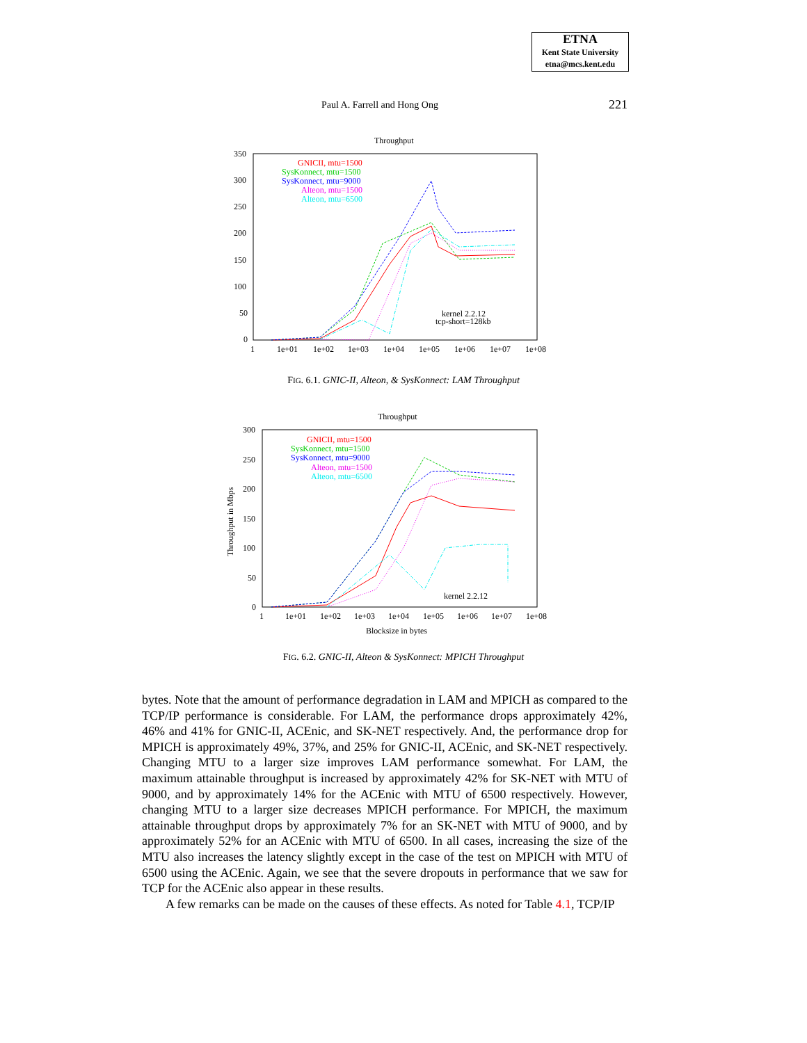ETNA
Kent State University
etna@mcs.kent.edu
Paul A. Farrell and Hong Ong 221
Throughput
350
300
250
200
150
100
50
0
1
1e+01
1e+02
1e+03
1e+04
1e+05
1e+06
1e+07
1e+08
GNICII, mtu=1500
SysKonnect, mtu=1500
SysKonnect, mtu=9000
Alteon, mtu=1500
Alteon, mtu=6500
kernel 2.2.12
tcp-short=128kb
FIG. 6.1. GNIC-II, Alteon, & SysKonnect: LAM Throughput
Throughput
300
250
200
150
100
50
0
1
1e+01
1e+02
1e+03
1e+04
1e+05
1e+06
1e+07
1e+08
Throughput in Mbps
Blocksize in bytes
GNICII, mtu=1500
SysKonnect, mtu=1500
SysKonnect, mtu=9000
Alteon, mtu=1500
Alteon, mtu=6500
kernel 2.2.12
FIG. 6.2. GNIC-II, Alteon & SysKonnect: MPICH Throughput
bytes. Note that the amount of performance degradation in LAM and MPICH as compared to the TCP/IP performance is considerable. For LAM, the performance drops approximately 42%, 46% and 41% for GNIC-II, ACEnic, and SK-NET respectively. And, the performance drop for MPICH is approximately 49%, 37%, and 25% for GNIC-II, ACEnic, and SK-NET respectively. Changing MTU to a larger size improves LAM performance somewhat. For LAM, the maximum attainable throughput is increased by approximately 42% for SK-NET with MTU of 9000, and by approximately 14% for the ACEnic with MTU of 6500 respectively. However, changing MTU to a larger size decreases MPICH performance. For MPICH, the maximum attainable throughput drops by approximately 7% for an SK-NET with MTU of 9000, and by approximately 52% for an ACEnic with MTU of 6500. In all cases, increasing the size of the MTU also increases the latency slightly except in the case of the test on MPICH with MTU of 6500 using the ACEnic. Again, we see that the severe dropouts in performance that we saw for TCP for the ACEnic also appear in these results.
A few remarks can be made on the causes of these effects. As noted for Table 4.1, TCP/IP